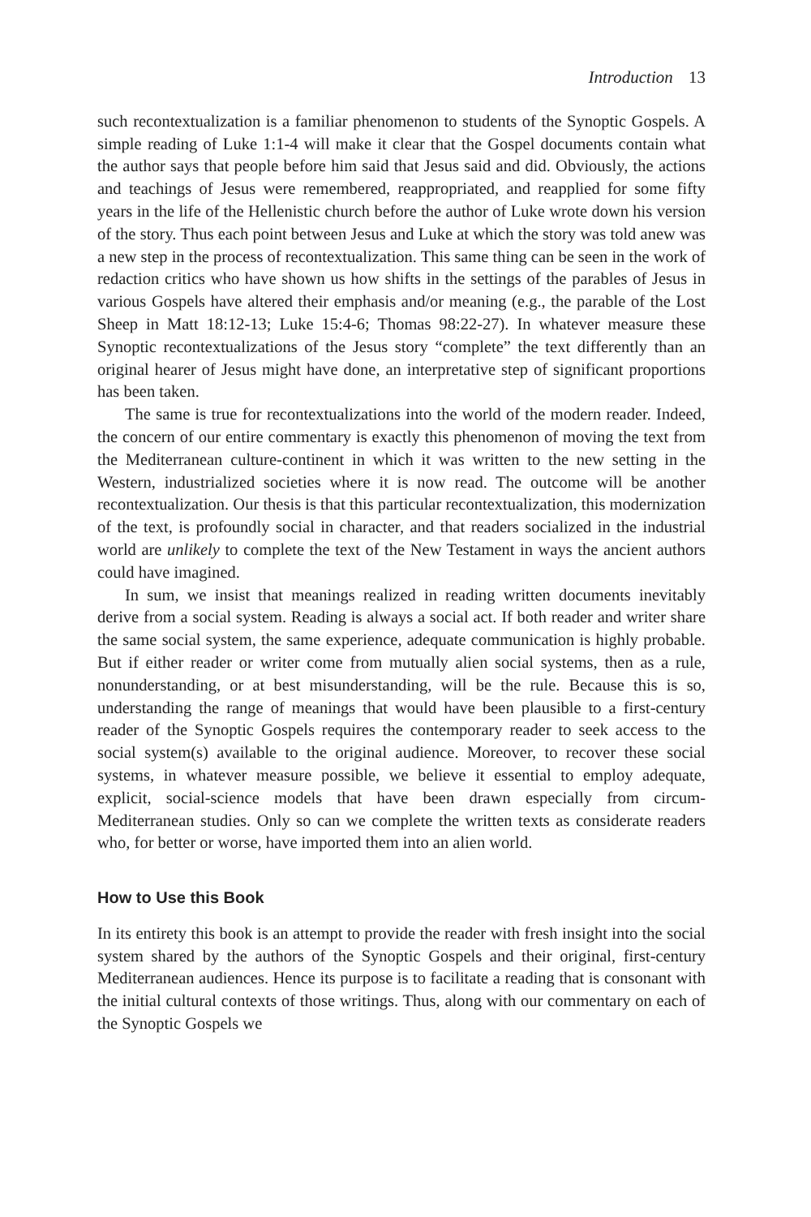Introduction 13
such recontextualization is a familiar phenomenon to students of the Synoptic Gospels. A simple reading of Luke 1:1-4 will make it clear that the Gospel documents contain what the author says that people before him said that Jesus said and did. Obviously, the actions and teachings of Jesus were remembered, reappropriated, and reapplied for some fifty years in the life of the Hellenistic church before the author of Luke wrote down his version of the story. Thus each point between Jesus and Luke at which the story was told anew was a new step in the process of recontextualization. This same thing can be seen in the work of redaction critics who have shown us how shifts in the settings of the parables of Jesus in various Gospels have altered their emphasis and/or meaning (e.g., the parable of the Lost Sheep in Matt 18:12-13; Luke 15:4-6; Thomas 98:22-27). In whatever measure these Synoptic recontextualizations of the Jesus story “complete” the text differently than an original hearer of Jesus might have done, an interpretative step of significant proportions has been taken.
The same is true for recontextualizations into the world of the modern reader. Indeed, the concern of our entire commentary is exactly this phenomenon of moving the text from the Mediterranean culture-continent in which it was written to the new setting in the Western, industrialized societies where it is now read. The outcome will be another recontextualization. Our thesis is that this particular recontextualization, this modernization of the text, is profoundly social in character, and that readers socialized in the industrial world are unlikely to complete the text of the New Testament in ways the ancient authors could have imagined.
In sum, we insist that meanings realized in reading written documents inevitably derive from a social system. Reading is always a social act. If both reader and writer share the same social system, the same experience, adequate communication is highly probable. But if either reader or writer come from mutually alien social systems, then as a rule, nonunderstanding, or at best misunderstanding, will be the rule. Because this is so, understanding the range of meanings that would have been plausible to a first-century reader of the Synoptic Gospels requires the contemporary reader to seek access to the social system(s) available to the original audience. Moreover, to recover these social systems, in whatever measure possible, we believe it essential to employ adequate, explicit, social-science models that have been drawn especially from circum-Mediterranean studies. Only so can we complete the written texts as considerate readers who, for better or worse, have imported them into an alien world.
How to Use this Book
In its entirety this book is an attempt to provide the reader with fresh insight into the social system shared by the authors of the Synoptic Gospels and their original, first-century Mediterranean audiences. Hence its purpose is to facilitate a reading that is consonant with the initial cultural contexts of those writings. Thus, along with our commentary on each of the Synoptic Gospels we